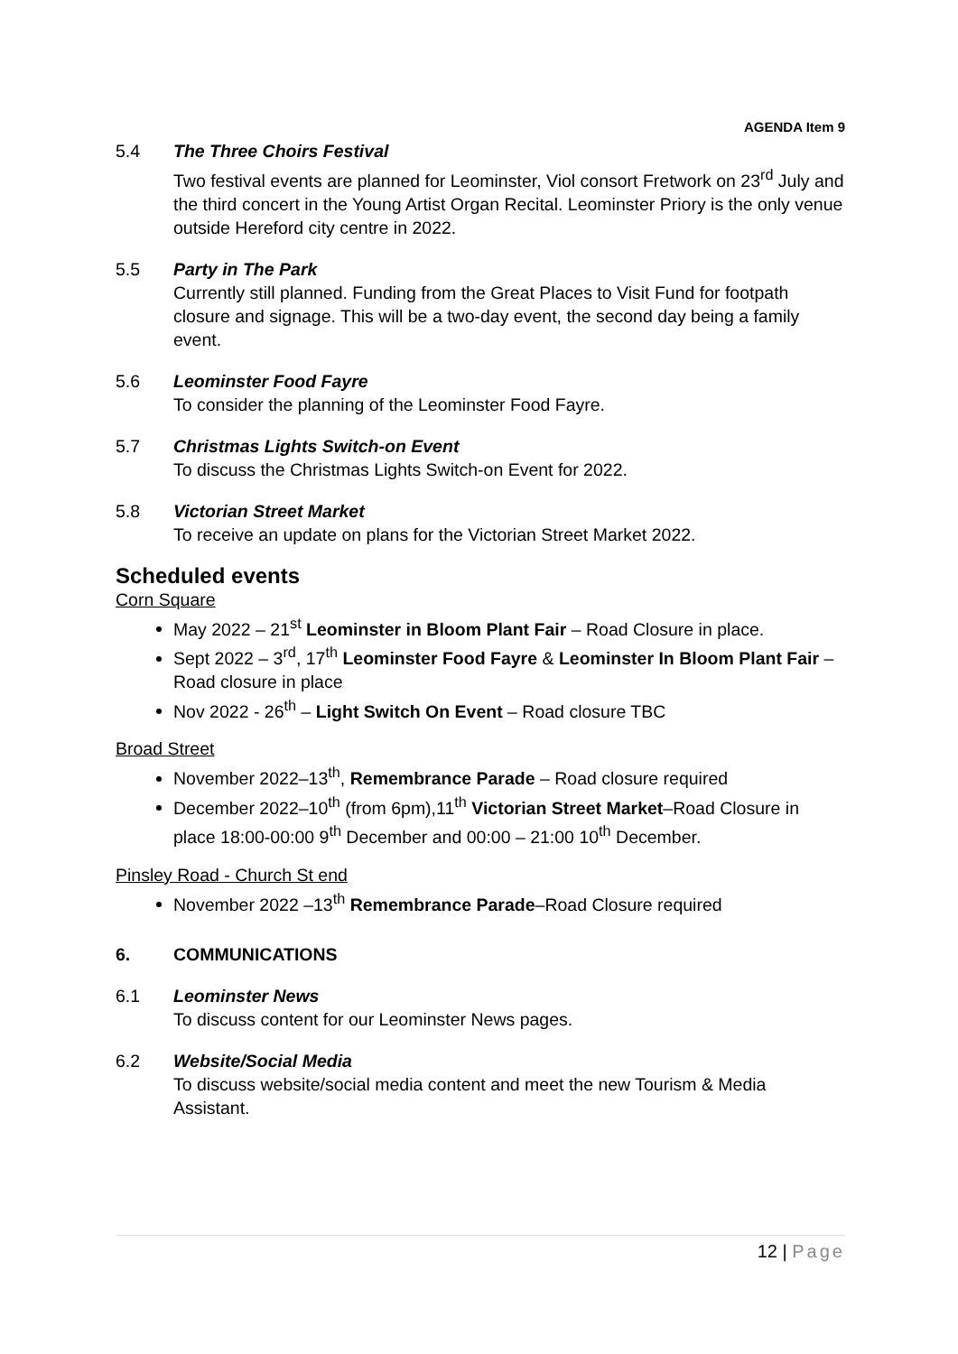AGENDA Item 9
5.4 The Three Choirs Festival
Two festival events are planned for Leominster, Viol consort Fretwork on 23<sup>rd</sup> July and the third concert in the Young Artist Organ Recital. Leominster Priory is the only venue outside Hereford city centre in 2022.
5.5 Party in The Park
Currently still planned. Funding from the Great Places to Visit Fund for footpath closure and signage. This will be a two-day event, the second day being a family event.
5.6 Leominster Food Fayre
To consider the planning of the Leominster Food Fayre.
5.7 Christmas Lights Switch-on Event
To discuss the Christmas Lights Switch-on Event for 2022.
5.8 Victorian Street Market
To receive an update on plans for the Victorian Street Market 2022.
Scheduled events
Corn Square
May 2022 – 21<sup>st</sup> Leominster in Bloom Plant Fair – Road Closure in place.
Sept 2022 – 3<sup>rd</sup>, 17<sup>th</sup> Leominster Food Fayre & Leominster In Bloom Plant Fair – Road closure in place
Nov 2022 - 26<sup>th</sup> – Light Switch On Event – Road closure TBC
Broad Street
November 2022–13<sup>th</sup>, Remembrance Parade – Road closure required
December 2022–10<sup>th</sup> (from 6pm),11<sup>th</sup> Victorian Street Market–Road Closure in place 18:00-00:00 9<sup>th</sup> December and 00:00 – 21:00 10<sup>th</sup> December.
Pinsley Road - Church St end
November 2022 –13<sup>th</sup> Remembrance Parade–Road Closure required
6. COMMUNICATIONS
6.1 Leominster News
To discuss content for our Leominster News pages.
6.2 Website/Social Media
To discuss website/social media content and meet the new Tourism & Media Assistant.
12 | Page